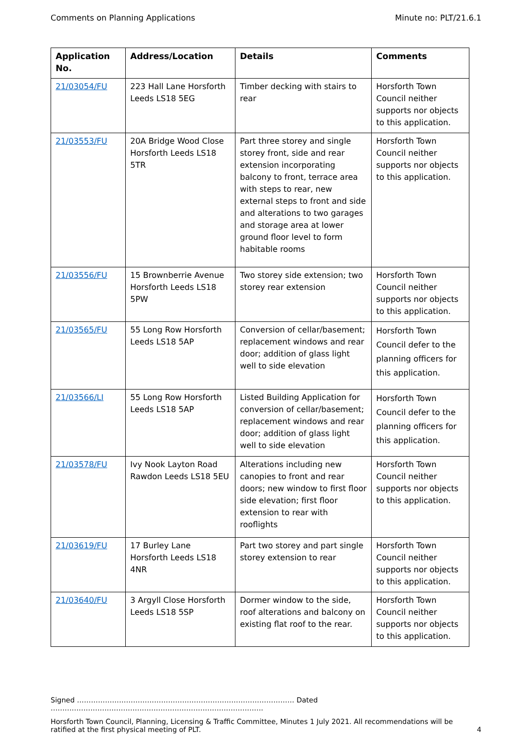Comments on Planning Applications Minute no: PLT/21.6.1
| Application No. | Address/Location | Details | Comments |
| --- | --- | --- | --- |
| 21/03054/FU | 223 Hall Lane Horsforth Leeds LS18 5EG | Timber decking with stairs to rear | Horsforth Town Council neither supports nor objects to this application. |
| 21/03553/FU | 20A Bridge Wood Close Horsforth Leeds LS18 5TR | Part three storey and single storey front, side and rear extension incorporating balcony to front, terrace area with steps to rear, new external steps to front and side and alterations to two garages and storage area at lower ground floor level to form habitable rooms | Horsforth Town Council neither supports nor objects to this application. |
| 21/03556/FU | 15 Brownberrie Avenue Horsforth Leeds LS18 5PW | Two storey side extension; two storey rear extension | Horsforth Town Council neither supports nor objects to this application. |
| 21/03565/FU | 55 Long Row Horsforth Leeds LS18 5AP | Conversion of cellar/basement; replacement windows and rear door; addition of glass light well to side elevation | Horsforth Town Council defer to the planning officers for this application. |
| 21/03566/LI | 55 Long Row Horsforth Leeds LS18 5AP | Listed Building Application for conversion of cellar/basement; replacement windows and rear door; addition of glass light well to side elevation | Horsforth Town Council defer to the planning officers for this application. |
| 21/03578/FU | Ivy Nook Layton Road Rawdon Leeds LS18 5EU | Alterations including new canopies to front and rear doors; new window to first floor side elevation; first floor extension to rear with rooflights | Horsforth Town Council neither supports nor objects to this application. |
| 21/03619/FU | 17 Burley Lane Horsforth Leeds LS18 4NR | Part two storey and part single storey extension to rear | Horsforth Town Council neither supports nor objects to this application. |
| 21/03640/FU | 3 Argyll Close Horsforth Leeds LS18 5SP | Dormer window to the side, roof alterations and balcony on existing flat roof to the rear. | Horsforth Town Council neither supports nor objects to this application. |
Signed ………………………………………………………………………………… Dated ……………………………………………………………………………….
Horsforth Town Council, Planning, Licensing & Traffic Committee, Minutes 1 July 2021. All recommendations will be ratified at the first physical meeting of PLT. 4